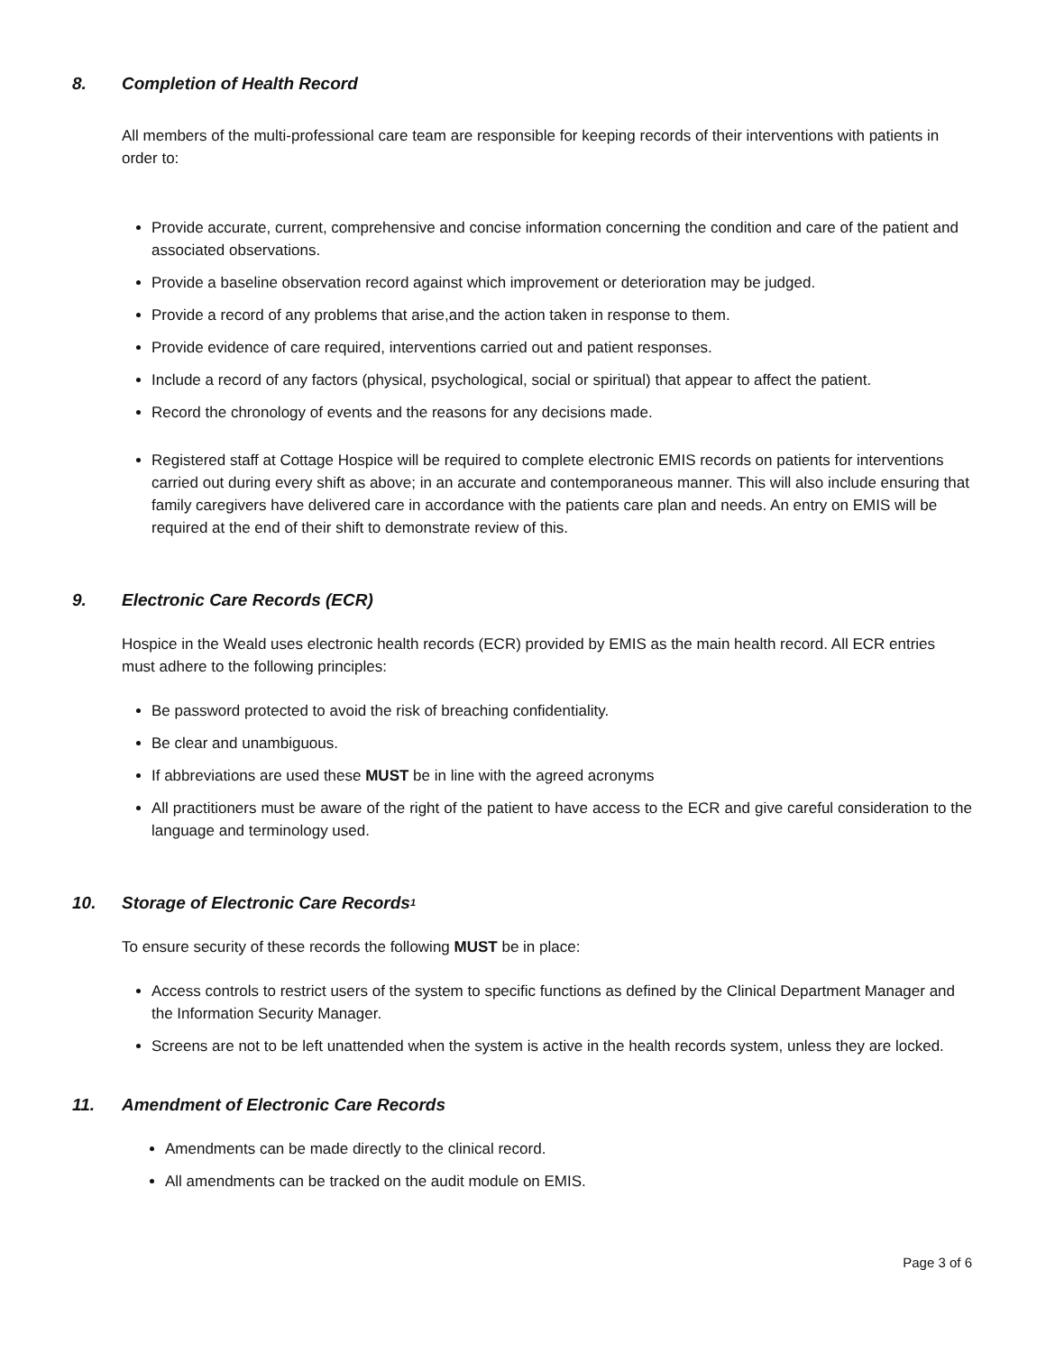8. Completion of Health Record
All members of the multi-professional care team are responsible for keeping records of their interventions with patients in order to:
Provide accurate, current, comprehensive and concise information concerning the condition and care of the patient and associated observations.
Provide a baseline observation record against which improvement or deterioration may be judged.
Provide a record of any problems that arise,and the action taken in response to them.
Provide evidence of care required, interventions carried out and patient responses.
Include a record of any factors (physical, psychological, social or spiritual) that appear to affect the patient.
Record the chronology of events and the reasons for any decisions made.
Registered staff at Cottage Hospice will be required to complete electronic EMIS records on patients for interventions carried out during every shift as above; in an accurate and contemporaneous manner. This will also include ensuring that family caregivers have delivered care in accordance with the patients care plan and needs. An entry on EMIS will be required at the end of their shift to demonstrate review of this.
9. Electronic Care Records (ECR)
Hospice in the Weald uses electronic health records (ECR) provided by EMIS as the main health record. All ECR entries must adhere to the following principles:
Be password protected to avoid the risk of breaching confidentiality.
Be clear and unambiguous.
If abbreviations are used these MUST be in line with the agreed acronyms
All practitioners must be aware of the right of the patient to have access to the ECR and give careful consideration to the language and terminology used.
10. Storage of Electronic Care Records<sup>1</sup>
To ensure security of these records the following MUST be in place:
Access controls to restrict users of the system to specific functions as defined by the Clinical Department Manager and the Information Security Manager.
Screens are not to be left unattended when the system is active in the health records system, unless they are locked.
11. Amendment of Electronic Care Records
Amendments can be made directly to the clinical record.
All amendments can be tracked on the audit module on EMIS.
Page 3 of 6